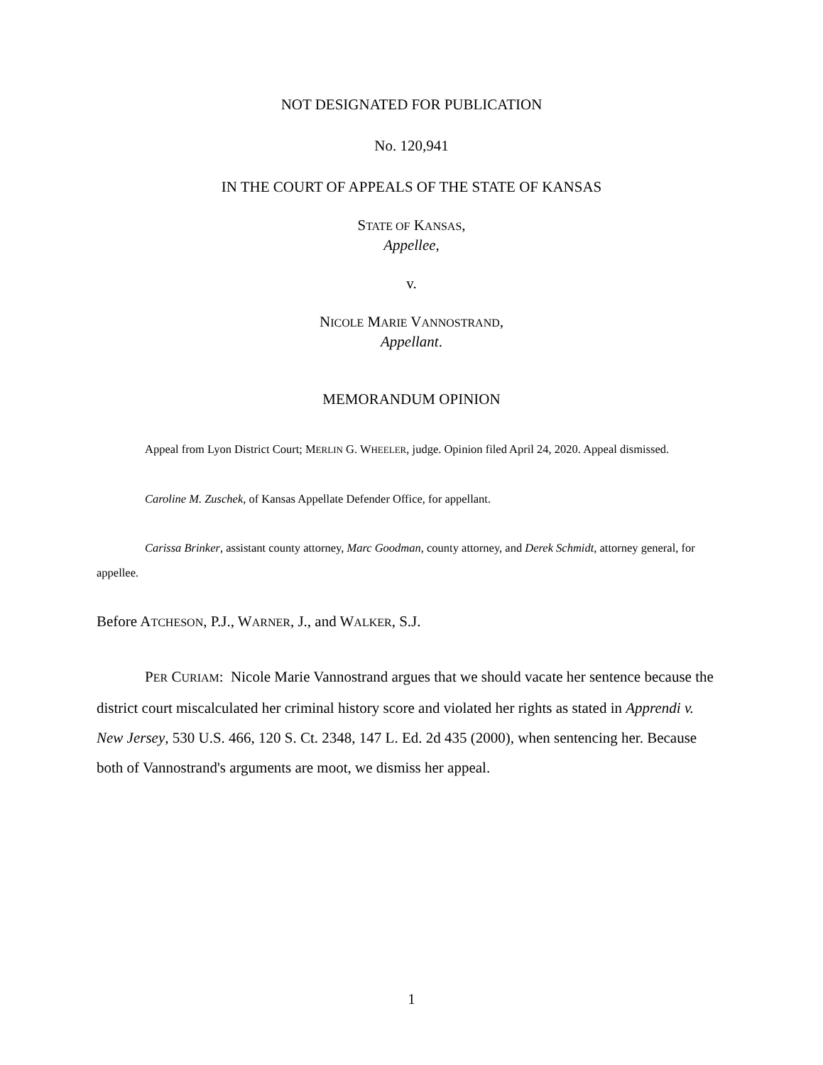NOT DESIGNATED FOR PUBLICATION
No. 120,941
IN THE COURT OF APPEALS OF THE STATE OF KANSAS
STATE OF KANSAS,
Appellee,
v.
NICOLE MARIE VANNOSTRAND,
Appellant.
MEMORANDUM OPINION
Appeal from Lyon District Court; MERLIN G. WHEELER, judge. Opinion filed April 24, 2020. Appeal dismissed.
Caroline M. Zuschek, of Kansas Appellate Defender Office, for appellant.
Carissa Brinker, assistant county attorney, Marc Goodman, county attorney, and Derek Schmidt, attorney general, for appellee.
Before ATCHESON, P.J., WARNER, J., and WALKER, S.J.
PER CURIAM: Nicole Marie Vannostrand argues that we should vacate her sentence because the district court miscalculated her criminal history score and violated her rights as stated in Apprendi v. New Jersey, 530 U.S. 466, 120 S. Ct. 2348, 147 L. Ed. 2d 435 (2000), when sentencing her. Because both of Vannostrand's arguments are moot, we dismiss her appeal.
1